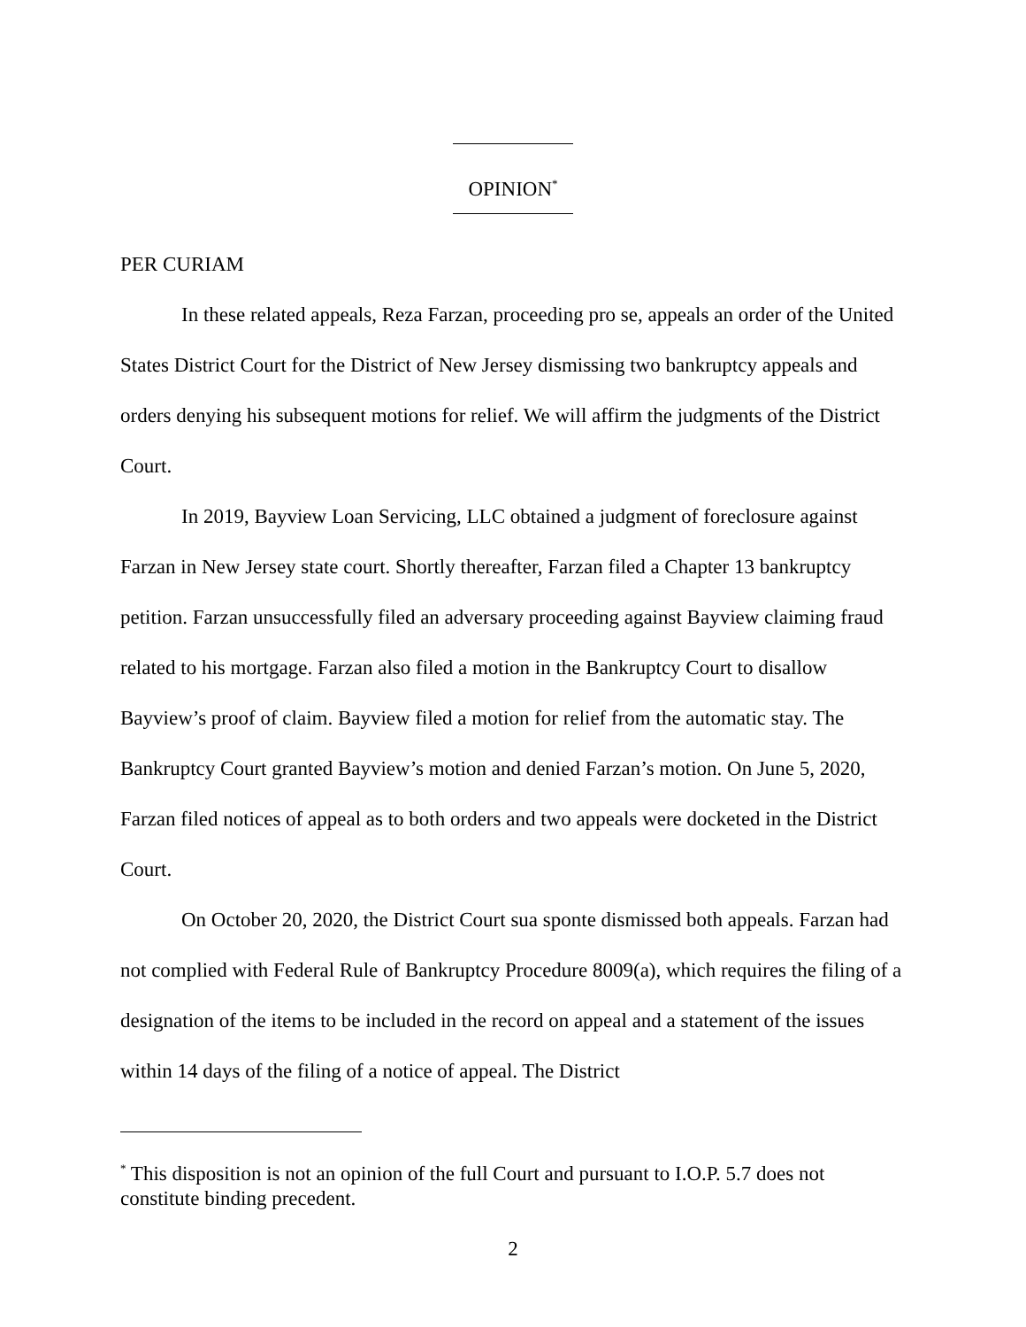OPINION<sup>*</sup>
PER CURIAM
In these related appeals, Reza Farzan, proceeding pro se, appeals an order of the United States District Court for the District of New Jersey dismissing two bankruptcy appeals and orders denying his subsequent motions for relief. We will affirm the judgments of the District Court.
In 2019, Bayview Loan Servicing, LLC obtained a judgment of foreclosure against Farzan in New Jersey state court. Shortly thereafter, Farzan filed a Chapter 13 bankruptcy petition. Farzan unsuccessfully filed an adversary proceeding against Bayview claiming fraud related to his mortgage. Farzan also filed a motion in the Bankruptcy Court to disallow Bayview’s proof of claim. Bayview filed a motion for relief from the automatic stay. The Bankruptcy Court granted Bayview’s motion and denied Farzan’s motion. On June 5, 2020, Farzan filed notices of appeal as to both orders and two appeals were docketed in the District Court.
On October 20, 2020, the District Court sua sponte dismissed both appeals. Farzan had not complied with Federal Rule of Bankruptcy Procedure 8009(a), which requires the filing of a designation of the items to be included in the record on appeal and a statement of the issues within 14 days of the filing of a notice of appeal. The District
<sup>*</sup> This disposition is not an opinion of the full Court and pursuant to I.O.P. 5.7 does not constitute binding precedent.
2